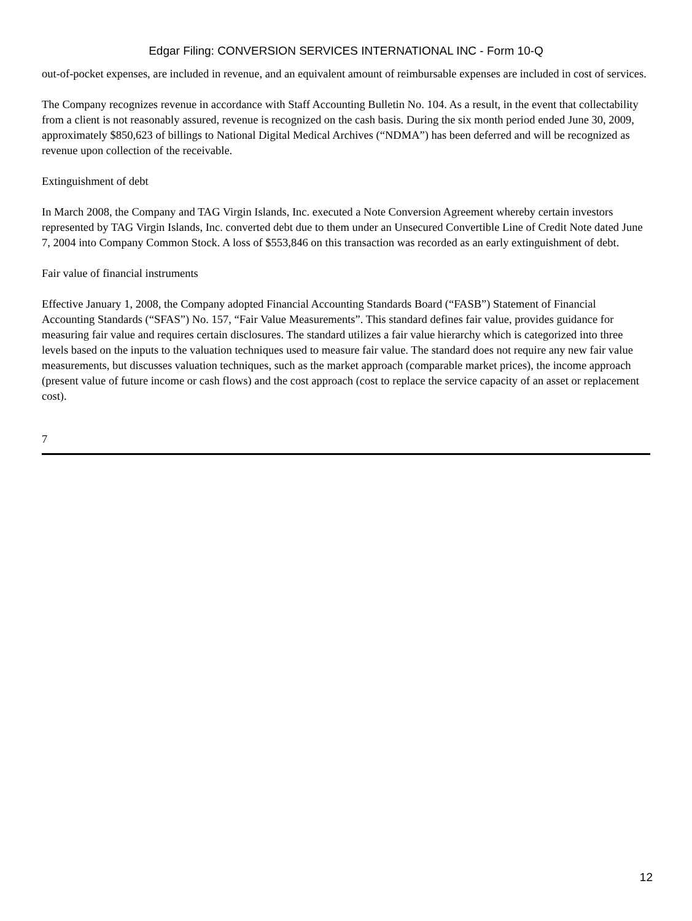Edgar Filing: CONVERSION SERVICES INTERNATIONAL INC - Form 10-Q
out-of-pocket expenses, are included in revenue, and an equivalent amount of reimbursable expenses are included in cost of services.
The Company recognizes revenue in accordance with Staff Accounting Bulletin No. 104. As a result, in the event that collectability from a client is not reasonably assured, revenue is recognized on the cash basis. During the six month period ended June 30, 2009, approximately $850,623 of billings to National Digital Medical Archives (“NDMA”) has been deferred and will be recognized as revenue upon collection of the receivable.
Extinguishment of debt
In March 2008, the Company and TAG Virgin Islands, Inc. executed a Note Conversion Agreement whereby certain investors represented by TAG Virgin Islands, Inc. converted debt due to them under an Unsecured Convertible Line of Credit Note dated June 7, 2004 into Company Common Stock. A loss of $553,846 on this transaction was recorded as an early extinguishment of debt.
Fair value of financial instruments
Effective January 1, 2008, the Company adopted Financial Accounting Standards Board (“FASB”) Statement of Financial Accounting Standards (“SFAS”) No. 157, “Fair Value Measurements”. This standard defines fair value, provides guidance for measuring fair value and requires certain disclosures. The standard utilizes a fair value hierarchy which is categorized into three levels based on the inputs to the valuation techniques used to measure fair value. The standard does not require any new fair value measurements, but discusses valuation techniques, such as the market approach (comparable market prices), the income approach (present value of future income or cash flows) and the cost approach (cost to replace the service capacity of an asset or replacement cost).
7
12